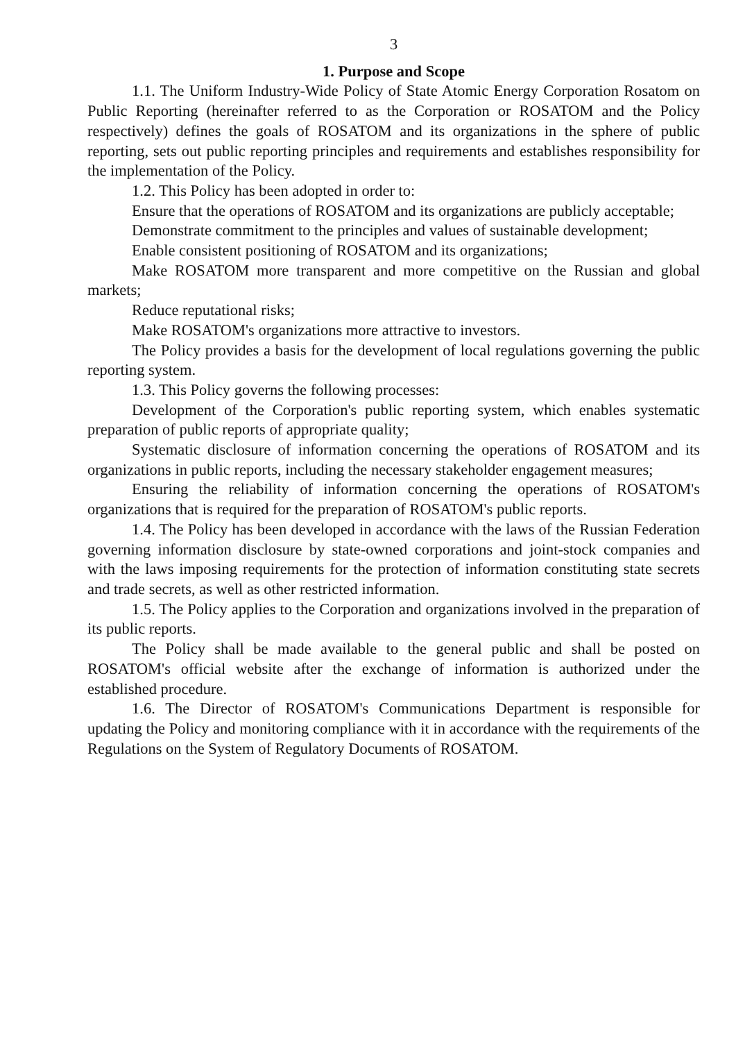3
1. Purpose and Scope
1.1. The Uniform Industry-Wide Policy of State Atomic Energy Corporation Rosatom on Public Reporting (hereinafter referred to as the Corporation or ROSATOM and the Policy respectively) defines the goals of ROSATOM and its organizations in the sphere of public reporting, sets out public reporting principles and requirements and establishes responsibility for the implementation of the Policy.
1.2. This Policy has been adopted in order to:
Ensure that the operations of ROSATOM and its organizations are publicly acceptable;
Demonstrate commitment to the principles and values of sustainable development;
Enable consistent positioning of ROSATOM and its organizations;
Make ROSATOM more transparent and more competitive on the Russian and global markets;
Reduce reputational risks;
Make ROSATOM's organizations more attractive to investors.
The Policy provides a basis for the development of local regulations governing the public reporting system.
1.3. This Policy governs the following processes:
Development of the Corporation's public reporting system, which enables systematic preparation of public reports of appropriate quality;
Systematic disclosure of information concerning the operations of ROSATOM and its organizations in public reports, including the necessary stakeholder engagement measures;
Ensuring the reliability of information concerning the operations of ROSATOM's organizations that is required for the preparation of ROSATOM's public reports.
1.4. The Policy has been developed in accordance with the laws of the Russian Federation governing information disclosure by state-owned corporations and joint-stock companies and with the laws imposing requirements for the protection of information constituting state secrets and trade secrets, as well as other restricted information.
1.5. The Policy applies to the Corporation and organizations involved in the preparation of its public reports.
The Policy shall be made available to the general public and shall be posted on ROSATOM's official website after the exchange of information is authorized under the established procedure.
1.6. The Director of ROSATOM's Communications Department is responsible for updating the Policy and monitoring compliance with it in accordance with the requirements of the Regulations on the System of Regulatory Documents of ROSATOM.